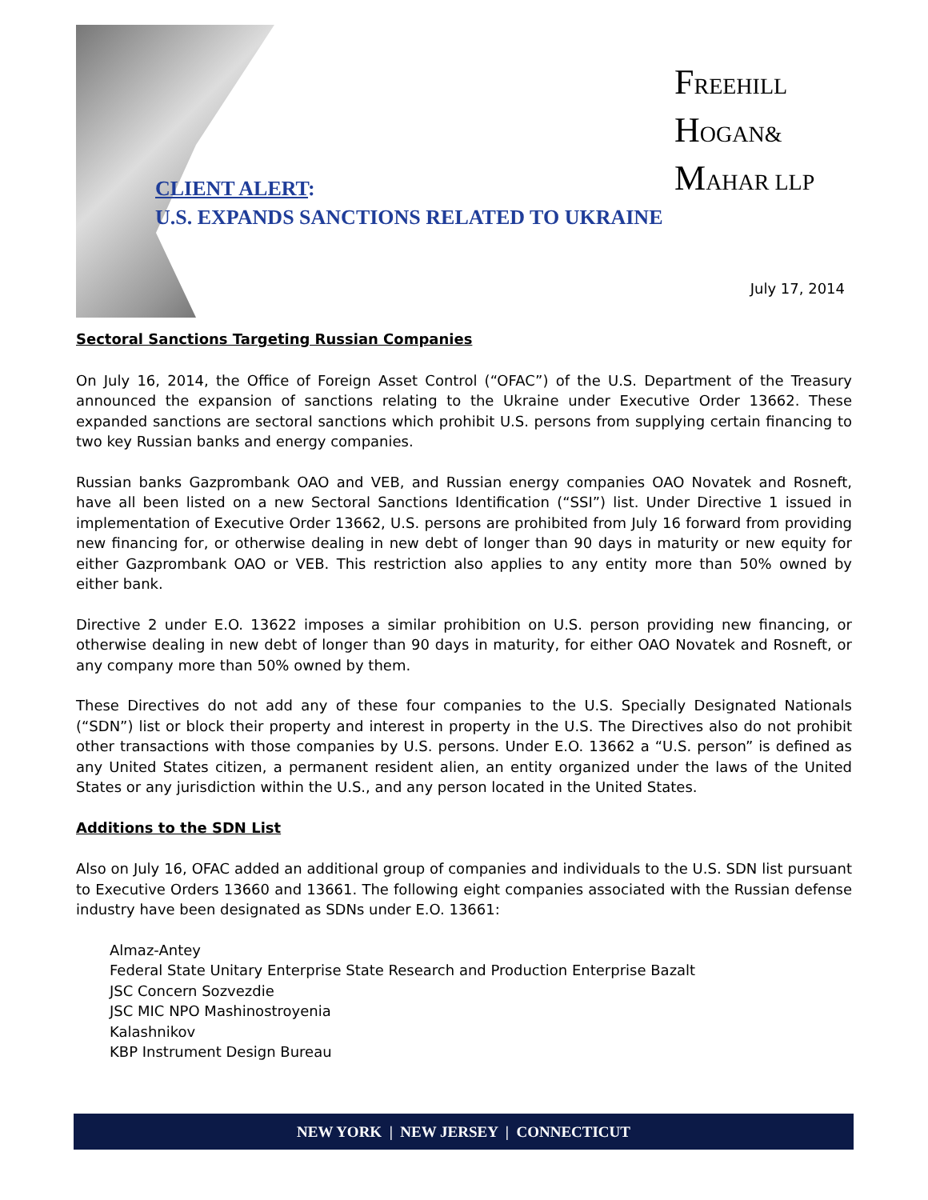FREEHILL
HOGAN&
MAHAR LLP
CLIENT ALERT:
U.S. EXPANDS SANCTIONS RELATED TO UKRAINE
July 17, 2014
Sectoral Sanctions Targeting Russian Companies
On July 16, 2014, the Office of Foreign Asset Control (“OFAC”) of the U.S. Department of the Treasury announced the expansion of sanctions relating to the Ukraine under Executive Order 13662. These expanded sanctions are sectoral sanctions which prohibit U.S. persons from supplying certain financing to two key Russian banks and energy companies.
Russian banks Gazprombank OAO and VEB, and Russian energy companies OAO Novatek and Rosneft, have all been listed on a new Sectoral Sanctions Identification (“SSI”) list. Under Directive 1 issued in implementation of Executive Order 13662, U.S. persons are prohibited from July 16 forward from providing new financing for, or otherwise dealing in new debt of longer than 90 days in maturity or new equity for either Gazprombank OAO or VEB. This restriction also applies to any entity more than 50% owned by either bank.
Directive 2 under E.O. 13622 imposes a similar prohibition on U.S. person providing new financing, or otherwise dealing in new debt of longer than 90 days in maturity, for either OAO Novatek and Rosneft, or any company more than 50% owned by them.
These Directives do not add any of these four companies to the U.S. Specially Designated Nationals (“SDN”) list or block their property and interest in property in the U.S. The Directives also do not prohibit other transactions with those companies by U.S. persons. Under E.O. 13662 a “U.S. person” is defined as any United States citizen, a permanent resident alien, an entity organized under the laws of the United States or any jurisdiction within the U.S., and any person located in the United States.
Additions to the SDN List
Also on July 16, OFAC added an additional group of companies and individuals to the U.S. SDN list pursuant to Executive Orders 13660 and 13661. The following eight companies associated with the Russian defense industry have been designated as SDNs under E.O. 13661:
Almaz-Antey
Federal State Unitary Enterprise State Research and Production Enterprise Bazalt
JSC Concern Sozvezdie
JSC MIC NPO Mashinostroyenia
Kalashnikov
KBP Instrument Design Bureau
NEW YORK | NEW JERSEY | CONNECTICUT